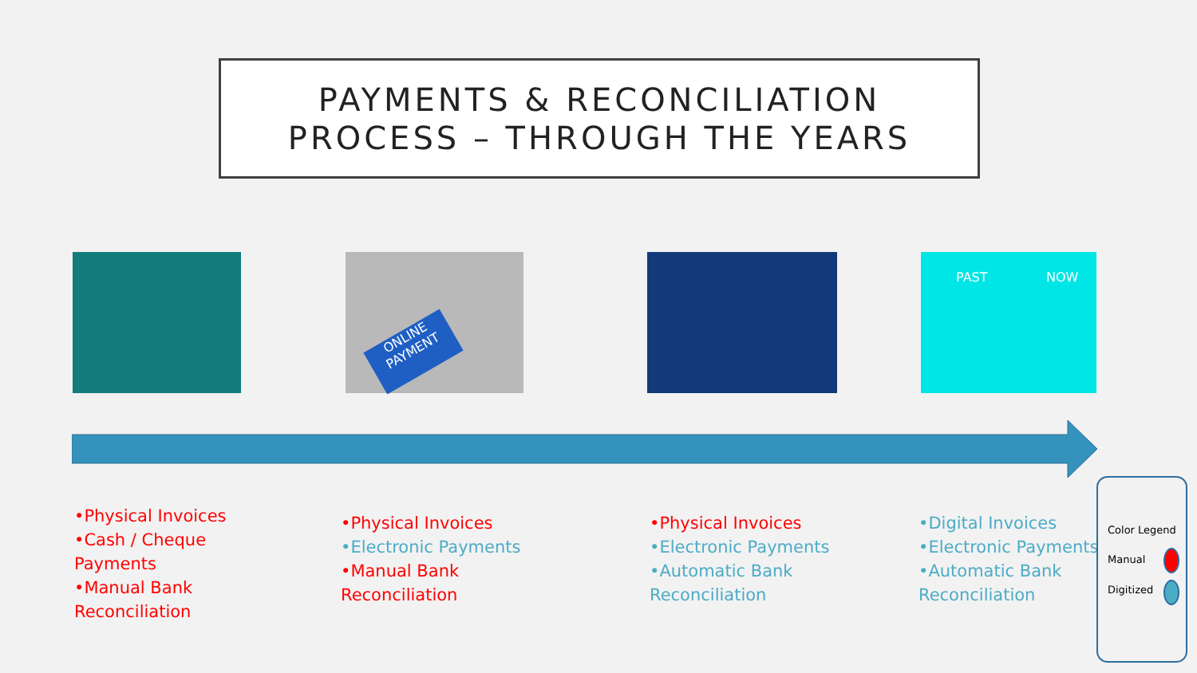PAYMENTS & RECONCILIATION
PROCESS – THROUGH THE YEARS
ONLINE PAYMENT PAST NOW
•Physical Invoices
•Cash / Cheque Payments
•Manual Bank Reconciliation
•Physical Invoices
•Electronic Payments
•Manual Bank Reconciliation
•Physical Invoices
•Electronic Payments
•Automatic Bank Reconciliation
•Digital Invoices
•Electronic Payments
•Automatic Bank Reconciliation
Color Legend
Manual
Digitized